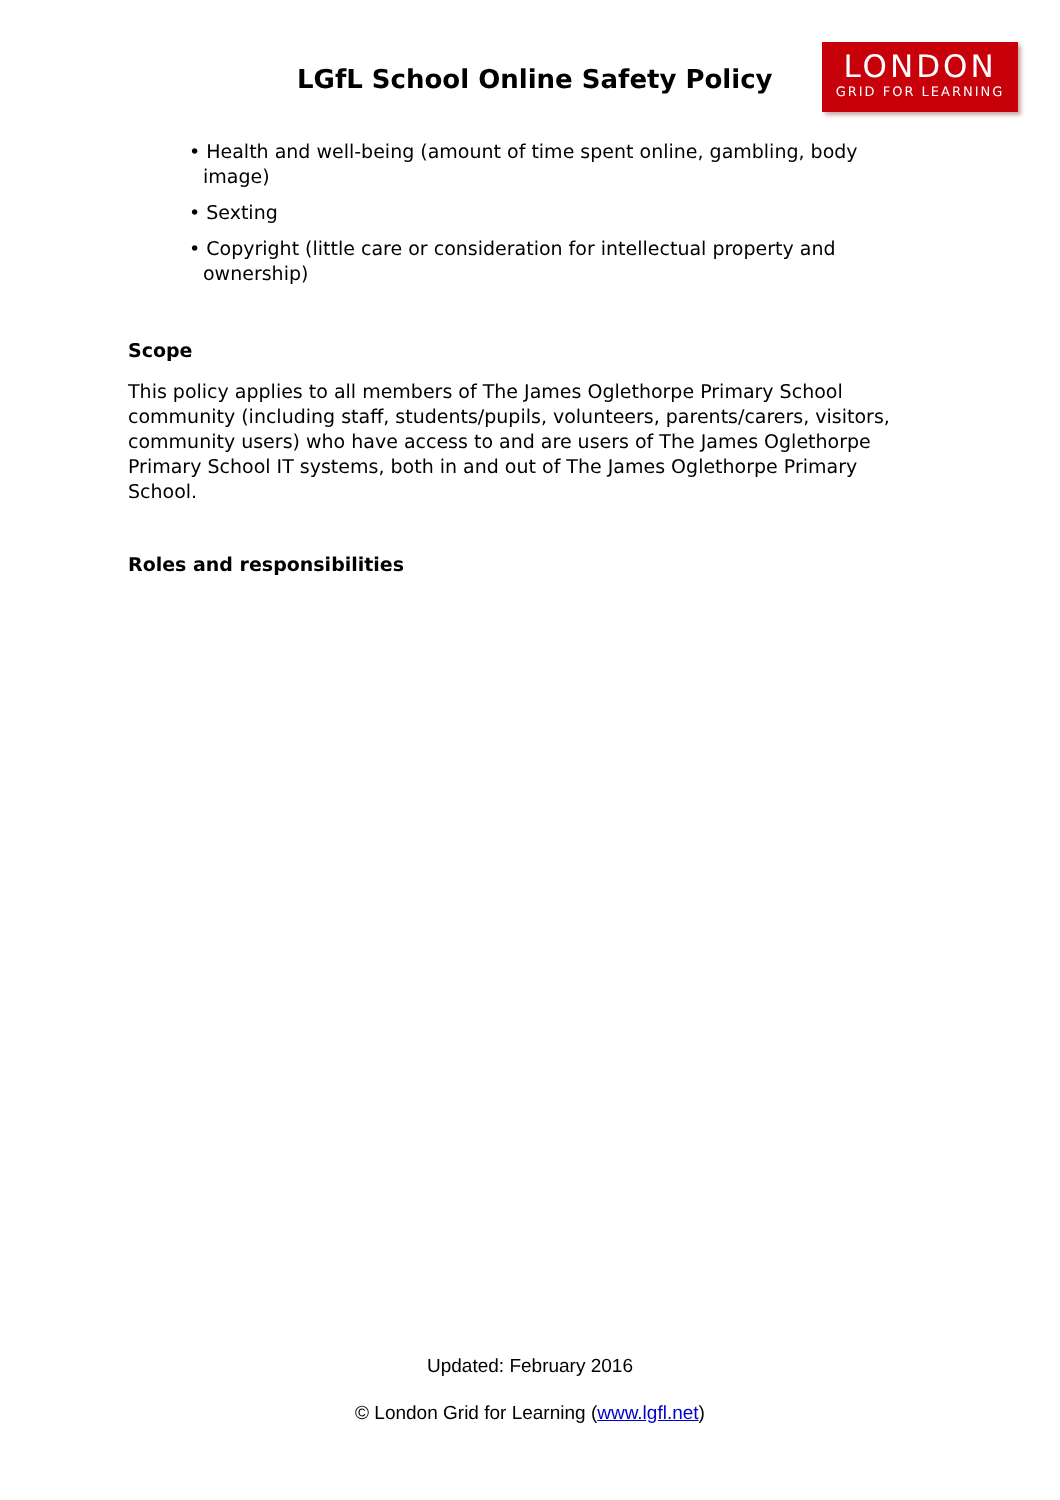LGfL School Online Safety Policy
LONDON
GRID FOR LEARNING
• Health and well-being (amount of time spent online, gambling, body image)
• Sexting
• Copyright (little care or consideration for intellectual property and ownership)
Scope
This policy applies to all members of The James Oglethorpe Primary School community (including staff, students/pupils, volunteers, parents/carers, visitors, community users) who have access to and are users of The James Oglethorpe Primary School IT systems, both in and out of The James Oglethorpe Primary School.
Roles and responsibilities
Updated: February 2016
© London Grid for Learning (www.lgfl.net)